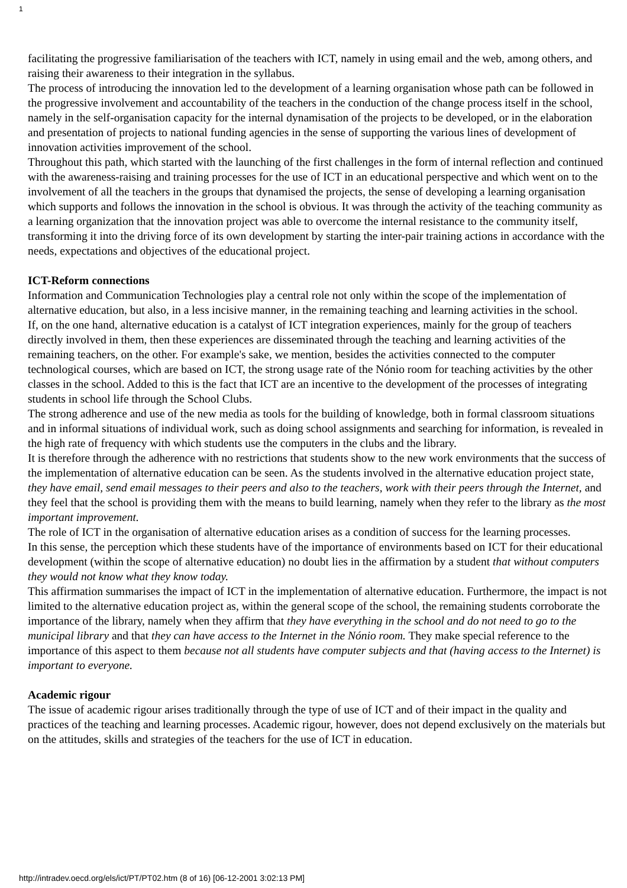1
facilitating the progressive familiarisation of the teachers with ICT, namely in using email and the web, among others, and raising their awareness to their integration in the syllabus.
The process of introducing the innovation led to the development of a learning organisation whose path can be followed in the progressive involvement and accountability of the teachers in the conduction of the change process itself in the school, namely in the self-organisation capacity for the internal dynamisation of the projects to be developed, or in the elaboration and presentation of projects to national funding agencies in the sense of supporting the various lines of development of innovation activities improvement of the school.
Throughout this path, which started with the launching of the first challenges in the form of internal reflection and continued with the awareness-raising and training processes for the use of ICT in an educational perspective and which went on to the involvement of all the teachers in the groups that dynamised the projects, the sense of developing a learning organisation which supports and follows the innovation in the school is obvious. It was through the activity of the teaching community as a learning organization that the innovation project was able to overcome the internal resistance to the community itself, transforming it into the driving force of its own development by starting the inter-pair training actions in accordance with the needs, expectations and objectives of the educational project.
ICT-Reform connections
Information and Communication Technologies play a central role not only within the scope of the implementation of alternative education, but also, in a less incisive manner, in the remaining teaching and learning activities in the school.
If, on the one hand, alternative education is a catalyst of ICT integration experiences, mainly for the group of teachers directly involved in them, then these experiences are disseminated through the teaching and learning activities of the remaining teachers, on the other. For example's sake, we mention, besides the activities connected to the computer technological courses, which are based on ICT, the strong usage rate of the Nónio room for teaching activities by the other classes in the school. Added to this is the fact that ICT are an incentive to the development of the processes of integrating students in school life through the School Clubs.
The strong adherence and use of the new media as tools for the building of knowledge, both in formal classroom situations and in informal situations of individual work, such as doing school assignments and searching for information, is revealed in the high rate of frequency with which students use the computers in the clubs and the library.
It is therefore through the adherence with no restrictions that students show to the new work environments that the success of the implementation of alternative education can be seen. As the students involved in the alternative education project state, they have email, send email messages to their peers and also to the teachers, work with their peers through the Internet, and they feel that the school is providing them with the means to build learning, namely when they refer to the library as the most important improvement.
The role of ICT in the organisation of alternative education arises as a condition of success for the learning processes.
In this sense, the perception which these students have of the importance of environments based on ICT for their educational development (within the scope of alternative education) no doubt lies in the affirmation by a student that without computers they would not know what they know today.
This affirmation summarises the impact of ICT in the implementation of alternative education. Furthermore, the impact is not limited to the alternative education project as, within the general scope of the school, the remaining students corroborate the importance of the library, namely when they affirm that they have everything in the school and do not need to go to the municipal library and that they can have access to the Internet in the Nónio room. They make special reference to the importance of this aspect to them because not all students have computer subjects and that (having access to the Internet) is important to everyone.
Academic rigour
The issue of academic rigour arises traditionally through the type of use of ICT and of their impact in the quality and practices of the teaching and learning processes. Academic rigour, however, does not depend exclusively on the materials but on the attitudes, skills and strategies of the teachers for the use of ICT in education.
http://intradev.oecd.org/els/ict/PT/PT02.htm (8 of 16) [06-12-2001 3:02:13 PM]